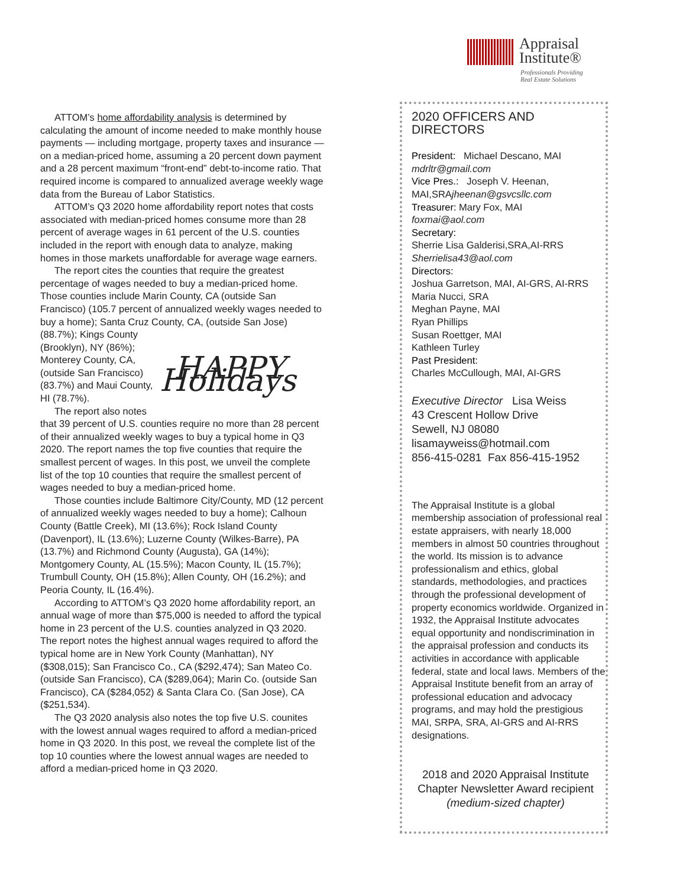Appraisal
Institute®
Professionals Providing
Real Estate Solutions
ATTOM’s home affordability analysis is determined by calculating the amount of income needed to make monthly house payments — including mortgage, property taxes and insurance — on a median-priced home, assuming a 20 percent down payment and a 28 percent maximum “front-end” debt-to-income ratio. That required income is compared to annualized average weekly wage data from the Bureau of Labor Statistics.
ATTOM’s Q3 2020 home affordability report notes that costs associated with median-priced homes consume more than 28 percent of average wages in 61 percent of the U.S. counties included in the report with enough data to analyze, making homes in those markets unaffordable for average wage earners.
The report cites the counties that require the greatest percentage of wages needed to buy a median-priced home. Those counties include Marin County, CA (outside San Francisco) (105.7 percent of annualized weekly wages needed to buy a home); Santa Cruz County, CA, (outside San Jose) (88.7%);
HAPPY Holidays
Kings County (Brooklyn), NY (86%); Monterey County, CA, (outside San Francisco) (83.7%) and Maui County, HI (78.7%).
The report also notes that 39 percent of U.S. counties require no more than 28 percent of their annualized weekly wages to buy a typical home in Q3 2020. The report names the top five counties that require the smallest percent of wages. In this post, we unveil the complete list of the top 10 counties that require the smallest percent of wages needed to buy a median-priced home.
Those counties include Baltimore City/County, MD (12 percent of annualized weekly wages needed to buy a home); Calhoun County (Battle Creek), MI (13.6%); Rock Island County (Davenport), IL (13.6%); Luzerne County (Wilkes-Barre), PA (13.7%) and Richmond County (Augusta), GA (14%); Montgomery County, AL (15.5%); Macon County, IL (15.7%); Trumbull County, OH (15.8%); Allen County, OH (16.2%); and Peoria County, IL (16.4%).
According to ATTOM’s Q3 2020 home affordability report, an annual wage of more than $75,000 is needed to afford the typical home in 23 percent of the U.S. counties analyzed in Q3 2020. The report notes the highest annual wages required to afford the typical home are in New York County (Manhattan), NY ($308,015); San Francisco Co., CA ($292,474); San Mateo Co. (outside San Francisco), CA ($289,064); Marin Co. (outside San Francisco), CA ($284,052) & Santa Clara Co. (San Jose), CA ($251,534).
The Q3 2020 analysis also notes the top five U.S. counites with the lowest annual wages required to afford a median-priced home in Q3 2020. In this post, we reveal the complete list of the top 10 counties where the lowest annual wages are needed to afford a median-priced home in Q3 2020.
2020 OFFICERS AND DIRECTORS
President: Michael Descano, MAI
mdrltr@gmail.com
Vice Pres.: Joseph V. Heenan, MAI,SRAjheenan@gsvcsllc.com
Treasurer: Mary Fox, MAI
foxmai@aol.com
Secretary:
Sherrie Lisa Galderisi,SRA,AI-RRS
Sherrielisa43@aol.com
Directors:
Joshua Garretson, MAI, AI-GRS, AI-RRS
Maria Nucci, SRA
Meghan Payne, MAI
Ryan Phillips
Susan Roettger, MAI
Kathleen Turley
Past President:
Charles McCullough, MAI, AI-GRS
Executive Director Lisa Weiss
43 Crescent Hollow Drive
Sewell, NJ 08080
lisamayweiss@hotmail.com
856-415-0281 Fax 856-415-1952
The Appraisal Institute is a global membership association of professional real estate appraisers, with nearly 18,000 members in almost 50 countries throughout the world. Its mission is to advance professionalism and ethics, global standards, methodologies, and practices through the professional development of property economics worldwide. Organized in 1932, the Appraisal Institute advocates equal opportunity and nondiscrimination in the appraisal profession and conducts its activities in accordance with applicable federal, state and local laws. Members of the Appraisal Institute benefit from an array of professional education and advocacy programs, and may hold the prestigious MAI, SRPA, SRA, AI-GRS and AI-RRS designations.
2018 and 2020 Appraisal Institute Chapter Newsletter Award recipient
(medium-sized chapter)